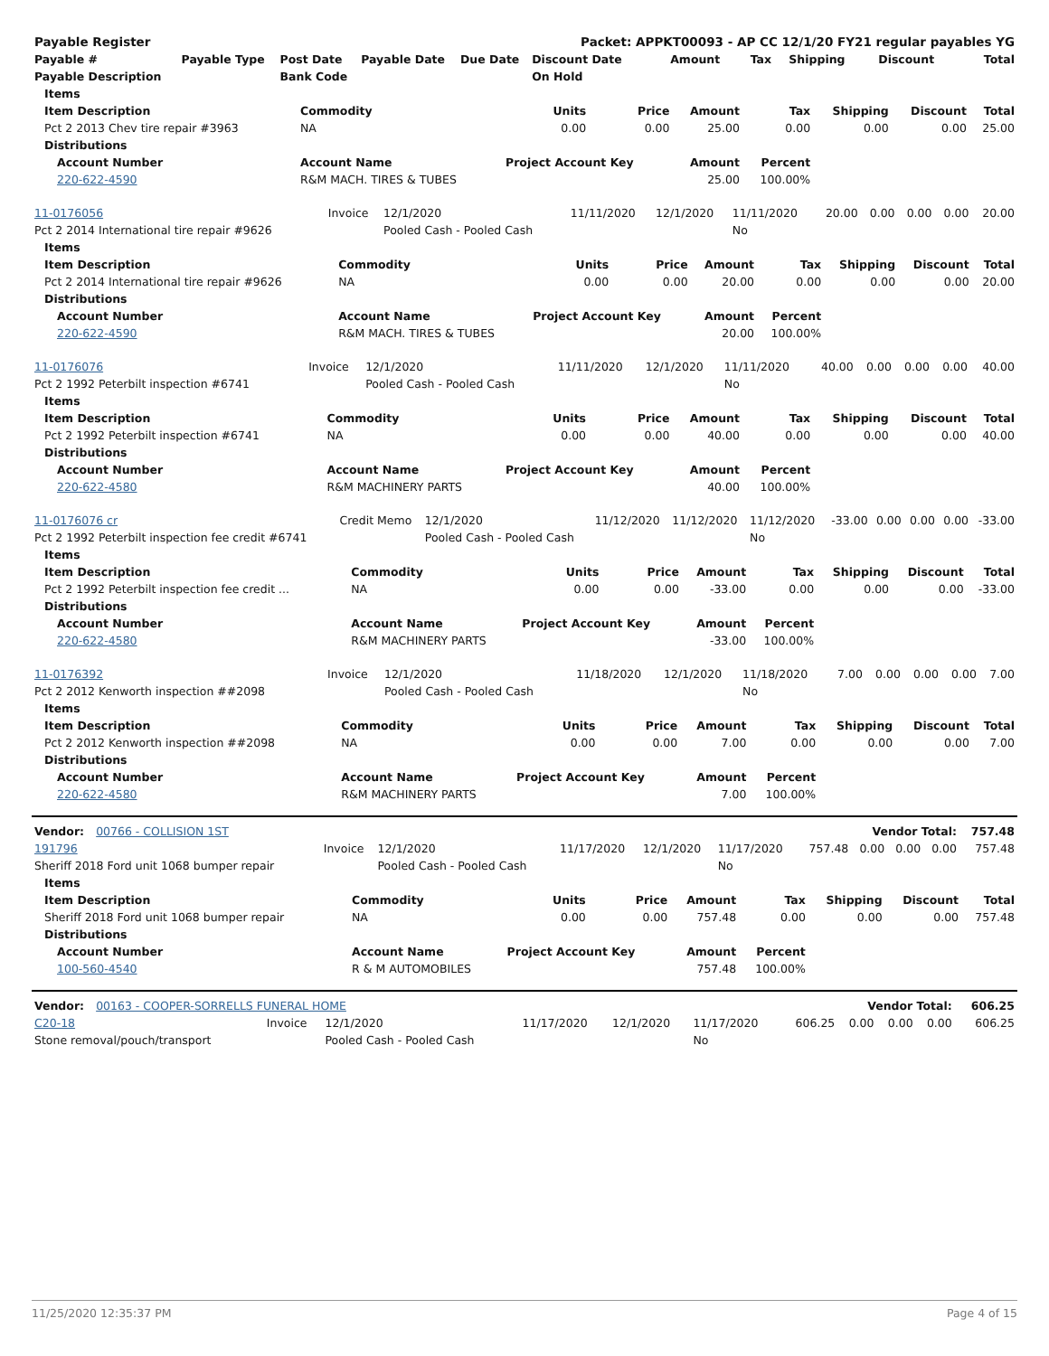| Payable Register | | | | | Packet: APPKT00093 - AP CC 12/1/20 FY21 regular payables YG | | | | | |
| Payable # | Payable Type | Post Date | Payable Date | Due Date | Discount Date | Amount | Tax | Shipping | Discount | Total |
| Payable Description | | Bank Code | | | On Hold | | | | | |
| Items | | | | | | | | |
| --- | --- | --- | --- | --- | --- | --- | --- | --- |
| Item Description | Commodity | Units | Price | Amount | Tax | Shipping | Discount | Total |
| Pct 2 2013 Chev tire repair #3963 | NA | 0.00 | 0.00 | 25.00 | 0.00 | 0.00 | 0.00 | 25.00 |
| Distributions | | | | | | | | |
| Account Number | Account Name | Project Account Key | | Amount | Percent | | | |
| 220-622-4590 | R&M MACH. TIRES & TUBES | | | 25.00 | 100.00% | | | |
| 11-0176056 | Invoice | 12/1/2020 | 11/11/2020 | 12/1/2020 | 11/11/2020 | 20.00 | 0.00 | 0.00 | 0.00 | 20.00 |
| Pct 2 2014 International tire repair #9626 | | Pooled Cash - Pooled Cash | | | No | | | | | |
| Items | | | | | | | | |
| --- | --- | --- | --- | --- | --- | --- | --- | --- |
| Item Description | Commodity | Units | Price | Amount | Tax | Shipping | Discount | Total |
| Pct 2 2014 International tire repair #9626 | NA | 0.00 | 0.00 | 20.00 | 0.00 | 0.00 | 0.00 | 20.00 |
| Distributions | | | | | | | | |
| Account Number | Account Name | Project Account Key | | Amount | Percent | | | |
| 220-622-4590 | R&M MACH. TIRES & TUBES | | | 20.00 | 100.00% | | | |
| 11-0176076 | Invoice | 12/1/2020 | 11/11/2020 | 12/1/2020 | 11/11/2020 | 40.00 | 0.00 | 0.00 | 0.00 | 40.00 |
| Pct 2 1992 Peterbilt inspection #6741 | | Pooled Cash - Pooled Cash | | | No | | | | | |
| Items | | | | | | | | |
| --- | --- | --- | --- | --- | --- | --- | --- | --- |
| Item Description | Commodity | Units | Price | Amount | Tax | Shipping | Discount | Total |
| Pct 2 1992 Peterbilt inspection #6741 | NA | 0.00 | 0.00 | 40.00 | 0.00 | 0.00 | 0.00 | 40.00 |
| Distributions | | | | | | | | |
| Account Number | Account Name | Project Account Key | | Amount | Percent | | | |
| 220-622-4580 | R&M MACHINERY PARTS | | | 40.00 | 100.00% | | | |
| 11-0176076 cr | Credit Memo | 12/1/2020 | 11/12/2020 | 11/12/2020 | 11/12/2020 | -33.00 | 0.00 | 0.00 | 0.00 | -33.00 |
| Pct 2 1992 Peterbilt inspection fee credit #6741 | | Pooled Cash - Pooled Cash | | | No | | | | | |
| Items | | | | | | | | |
| --- | --- | --- | --- | --- | --- | --- | --- | --- |
| Item Description | Commodity | Units | Price | Amount | Tax | Shipping | Discount | Total |
| Pct 2 1992 Peterbilt inspection fee credit ... | NA | 0.00 | 0.00 | -33.00 | 0.00 | 0.00 | 0.00 | -33.00 |
| Distributions | | | | | | | | |
| Account Number | Account Name | Project Account Key | | Amount | Percent | | | |
| 220-622-4580 | R&M MACHINERY PARTS | | | -33.00 | 100.00% | | | |
| 11-0176392 | Invoice | 12/1/2020 | 11/18/2020 | 12/1/2020 | 11/18/2020 | 7.00 | 0.00 | 0.00 | 0.00 | 7.00 |
| Pct 2 2012 Kenworth inspection ##2098 | | Pooled Cash - Pooled Cash | | | No | | | | | |
| Items | | | | | | | | |
| --- | --- | --- | --- | --- | --- | --- | --- | --- |
| Item Description | Commodity | Units | Price | Amount | Tax | Shipping | Discount | Total |
| Pct 2 2012 Kenworth inspection ##2098 | NA | 0.00 | 0.00 | 7.00 | 0.00 | 0.00 | 0.00 | 7.00 |
| Distributions | | | | | | | | |
| Account Number | Account Name | Project Account Key | | Amount | Percent | | | |
| 220-622-4580 | R&M MACHINERY PARTS | | | 7.00 | 100.00% | | | |
| Vendor: 00766 - COLLISION 1ST | | | | | | Vendor Total: | | | | 757.48 |
| 191796 | Invoice | 12/1/2020 | 11/17/2020 | 12/1/2020 | 11/17/2020 | 757.48 | 0.00 | 0.00 | 0.00 | 757.48 |
| Sheriff 2018 Ford unit 1068 bumper repair | | Pooled Cash - Pooled Cash | | | No | | | | | |
| Items | | | | | | | | |
| --- | --- | --- | --- | --- | --- | --- | --- | --- |
| Item Description | Commodity | Units | Price | Amount | Tax | Shipping | Discount | Total |
| Sheriff 2018 Ford unit 1068 bumper repair | NA | 0.00 | 0.00 | 757.48 | 0.00 | 0.00 | 0.00 | 757.48 |
| Distributions | | | | | | | | |
| Account Number | Account Name | Project Account Key | | Amount | Percent | | | |
| 100-560-4540 | R & M AUTOMOBILES | | | 757.48 | 100.00% | | | |
| Vendor: 00163 - COOPER-SORRELLS FUNERAL HOME | | | | | | Vendor Total: | | | | 606.25 |
| C20-18 | Invoice | 12/1/2020 | 11/17/2020 | 12/1/2020 | 11/17/2020 | 606.25 | 0.00 | 0.00 | 0.00 | 606.25 |
| Stone removal/pouch/transport | | Pooled Cash - Pooled Cash | | | No | | | | | |
11/25/2020 12:35:37 PM Page 4 of 15